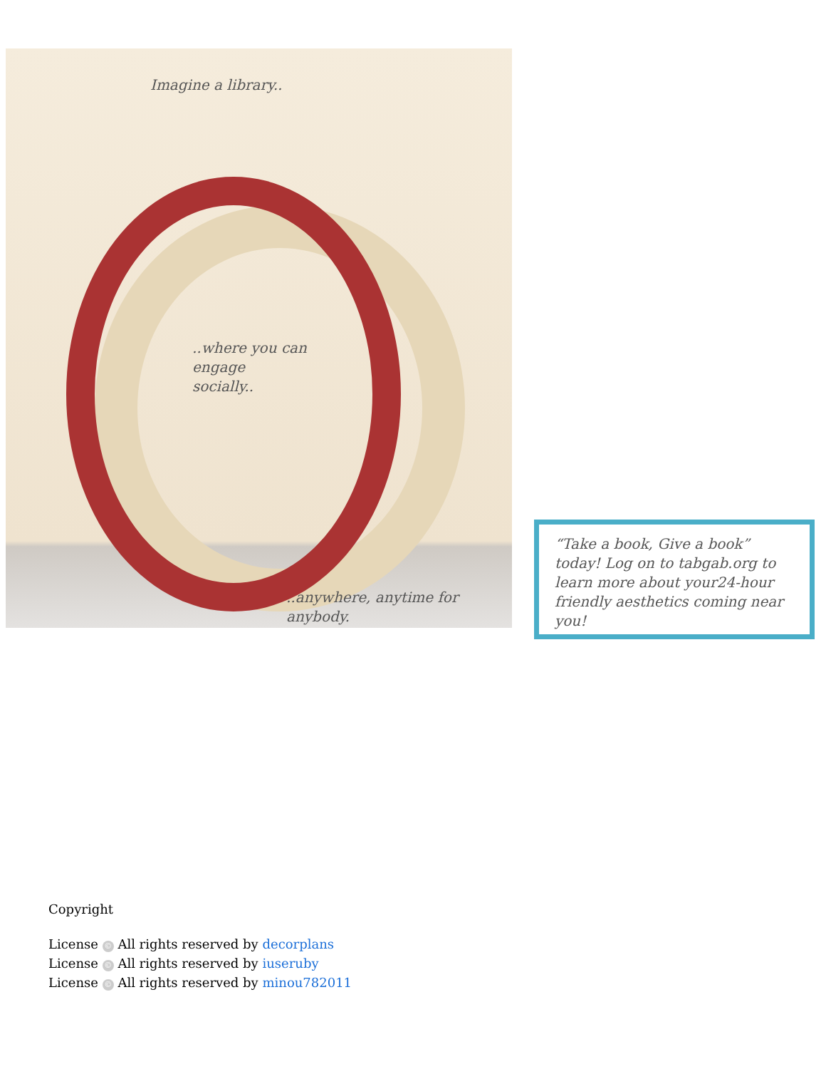Imagine a library..
..where you can
engage
socially..
..anywhere, anytime for anybody.
“Take a book, Give a book” today! Log on to tabgab.org to learn more about your24-hour friendly aesthetics coming near you!
Copyright
License © All rights reserved by decorplans
License © All rights reserved by iuseruby
License © All rights reserved by minou782011